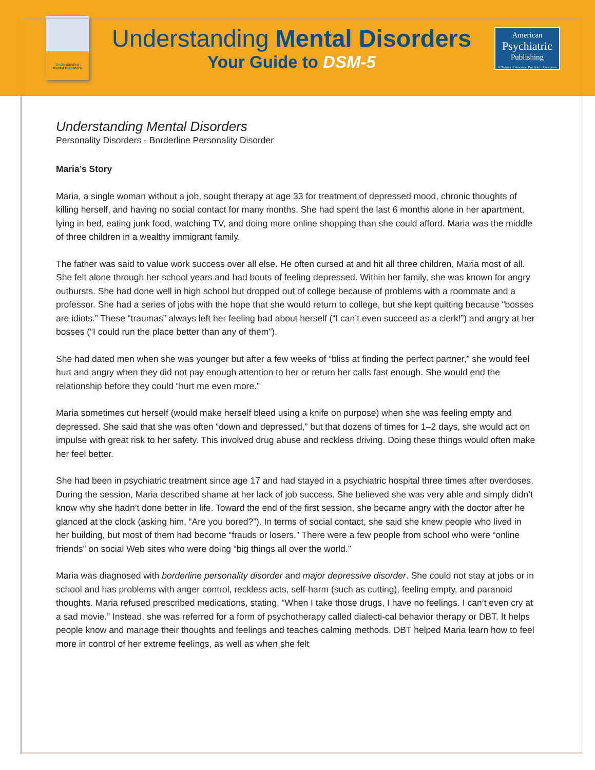Understanding
Mental Disorders
Understanding Mental Disorders
Your Guide to DSM-5
American
Psychiatric
Publishing
A Division of American Psychiatric Association
Understanding Mental Disorders
Personality Disorders - Borderline Personality Disorder
Maria’s Story
Maria, a single woman without a job, sought therapy at age 33 for treatment of depressed mood, chronic thoughts of killing herself, and having no social contact for many months. She had spent the last 6 months alone in her apartment, lying in bed, eating junk food, watching TV, and doing more online shopping than she could afford. Maria was the middle of three children in a wealthy immigrant family.
The father was said to value work success over all else. He often cursed at and hit all three children, Maria most of all. She felt alone through her school years and had bouts of feeling depressed. Within her family, she was known for angry outbursts. She had done well in high school but dropped out of college because of problems with a roommate and a professor. She had a series of jobs with the hope that she would return to college, but she kept quitting because “bosses are idiots.” These “traumas” always left her feeling bad about herself (“I can’t even succeed as a clerk!”) and angry at her bosses (“I could run the place better than any of them”).
She had dated men when she was younger but after a few weeks of “bliss at finding the perfect partner,” she would feel hurt and angry when they did not pay enough attention to her or return her calls fast enough. She would end the relationship before they could “hurt me even more.”
Maria sometimes cut herself (would make herself bleed using a knife on purpose) when she was feeling empty and depressed. She said that she was often “down and depressed,” but that dozens of times for 1–2 days, she would act on impulse with great risk to her safety. This involved drug abuse and reckless driving. Doing these things would often make her feel better.
She had been in psychiatric treatment since age 17 and had stayed in a psychiatric hospital three times after overdoses. During the session, Maria described shame at her lack of job success. She believed she was very able and simply didn’t know why she hadn’t done better in life. Toward the end of the first session, she became angry with the doctor after he glanced at the clock (asking him, “Are you bored?”). In terms of social contact, she said she knew people who lived in her building, but most of them had become “frauds or losers.” There were a few people from school who were “online friends” on social Web sites who were doing “big things all over the world.”
Maria was diagnosed with borderline personality disorder and major depressive disorder. She could not stay at jobs or in school and has problems with anger control, reckless acts, self-harm (such as cutting), feeling empty, and paranoid thoughts. Maria refused prescribed medications, stating, “When I take those drugs, I have no feelings. I can’t even cry at a sad movie.” Instead, she was referred for a form of psychotherapy called dialecti-cal behavior therapy or DBT. It helps people know and manage their thoughts and feelings and teaches calming methods. DBT helped Maria learn how to feel more in control of her extreme feelings, as well as when she felt